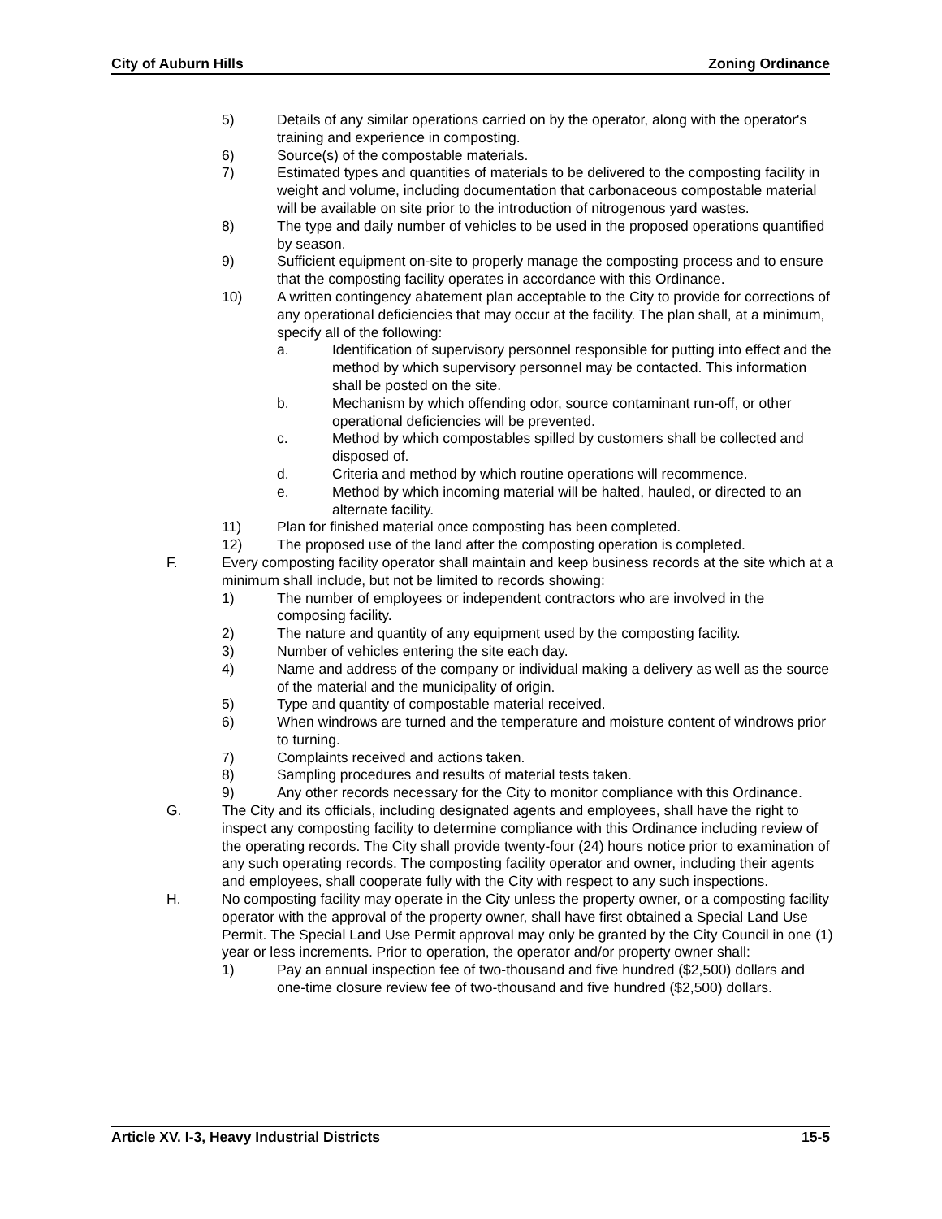City of Auburn Hills Zoning Ordinance
5) Details of any similar operations carried on by the operator, along with the operator's training and experience in composting.
6) Source(s) of the compostable materials.
7) Estimated types and quantities of materials to be delivered to the composting facility in weight and volume, including documentation that carbonaceous compostable material will be available on site prior to the introduction of nitrogenous yard wastes.
8) The type and daily number of vehicles to be used in the proposed operations quantified by season.
9) Sufficient equipment on-site to properly manage the composting process and to ensure that the composting facility operates in accordance with this Ordinance.
10) A written contingency abatement plan acceptable to the City to provide for corrections of any operational deficiencies that may occur at the facility. The plan shall, at a minimum, specify all of the following:
a. Identification of supervisory personnel responsible for putting into effect and the method by which supervisory personnel may be contacted. This information shall be posted on the site.
b. Mechanism by which offending odor, source contaminant run-off, or other operational deficiencies will be prevented.
c. Method by which compostables spilled by customers shall be collected and disposed of.
d. Criteria and method by which routine operations will recommence.
e. Method by which incoming material will be halted, hauled, or directed to an alternate facility.
11) Plan for finished material once composting has been completed.
12) The proposed use of the land after the composting operation is completed.
F. Every composting facility operator shall maintain and keep business records at the site which at a minimum shall include, but not be limited to records showing:
1) The number of employees or independent contractors who are involved in the composing facility.
2) The nature and quantity of any equipment used by the composting facility.
3) Number of vehicles entering the site each day.
4) Name and address of the company or individual making a delivery as well as the source of the material and the municipality of origin.
5) Type and quantity of compostable material received.
6) When windrows are turned and the temperature and moisture content of windrows prior to turning.
7) Complaints received and actions taken.
8) Sampling procedures and results of material tests taken.
9) Any other records necessary for the City to monitor compliance with this Ordinance.
G. The City and its officials, including designated agents and employees, shall have the right to inspect any composting facility to determine compliance with this Ordinance including review of the operating records. The City shall provide twenty-four (24) hours notice prior to examination of any such operating records. The composting facility operator and owner, including their agents and employees, shall cooperate fully with the City with respect to any such inspections.
H. No composting facility may operate in the City unless the property owner, or a composting facility operator with the approval of the property owner, shall have first obtained a Special Land Use Permit. The Special Land Use Permit approval may only be granted by the City Council in one (1) year or less increments. Prior to operation, the operator and/or property owner shall:
1) Pay an annual inspection fee of two-thousand and five hundred ($2,500) dollars and one-time closure review fee of two-thousand and five hundred ($2,500) dollars.
Article XV. I-3, Heavy Industrial Districts 15-5